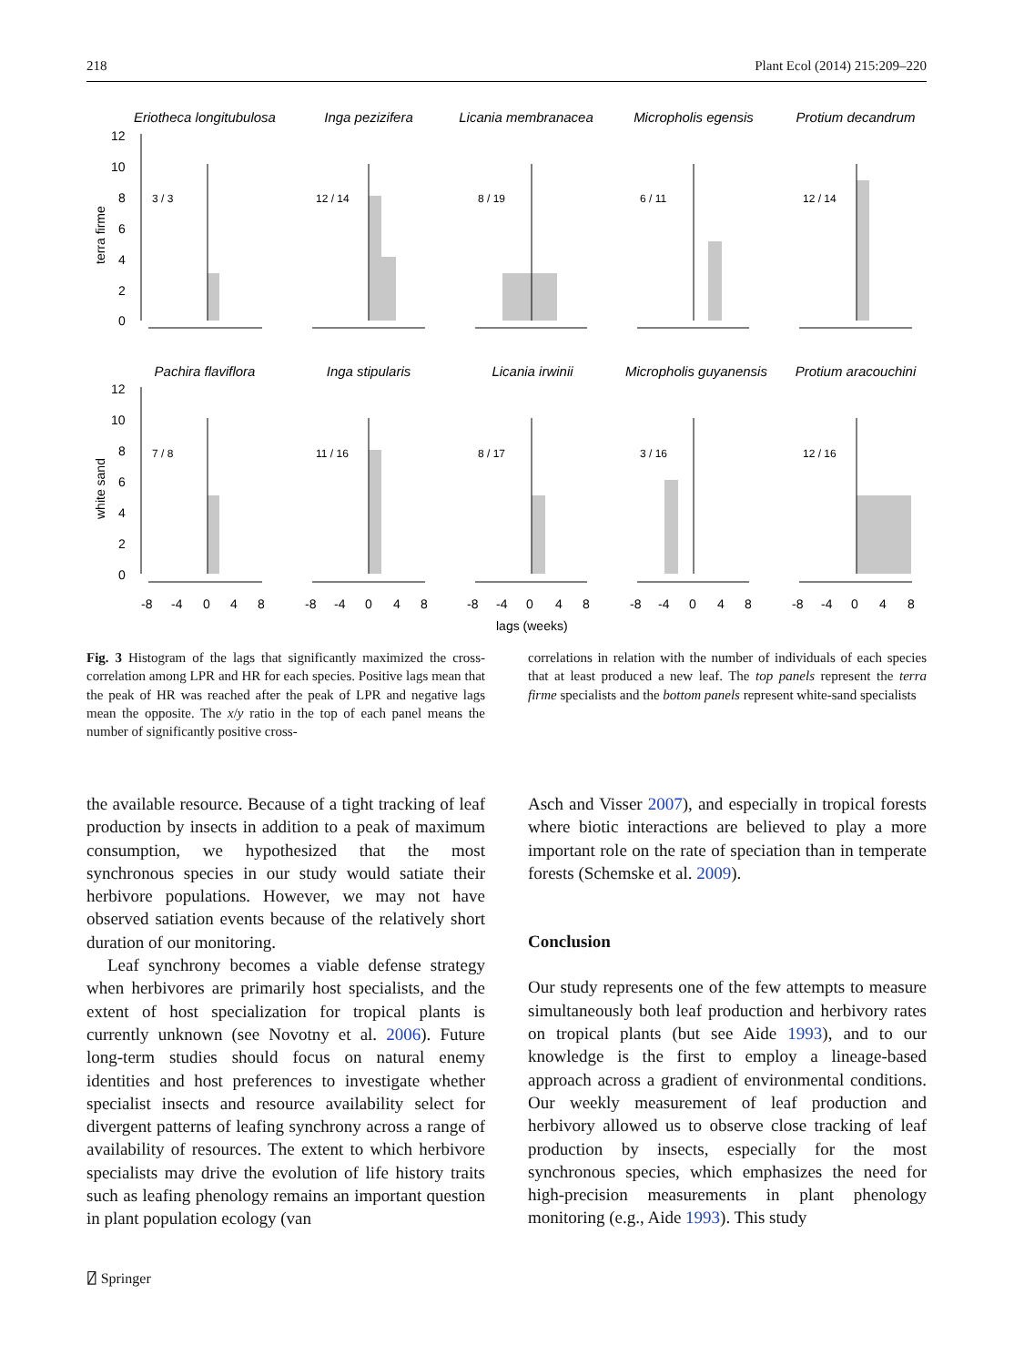218 Plant Ecol (2014) 215:209–220
Eriotheca longitubulosa
Inga pezizifera
Licania membranacea
Micropholis egensis
Protium decandrum
Pachira flaviflora
Inga stipularis
Licania irwinii
Micropholis guyanensis
Protium aracouchini
terra firme
white sand
12
10
8
6
4
2
0
12
10
8
6
4
2
0
-8
-4
0
4
8
-8
-4
0
4
8
-8
-4
0
4
8
-8
-4
0
4
8
-8
-4
0
4
8
lags (weeks)
3 / 3
12 / 14
8 / 19
6 / 11
12 / 14
7 / 8
11 / 16
8 / 17
3 / 16
12 / 16
Fig. 3 Histogram of the lags that significantly maximized the cross-correlation among LPR and HR for each species. Positive lags mean that the peak of HR was reached after the peak of LPR and negative lags mean the opposite. The x/y ratio in the top of each panel means the number of significantly positive cross-
correlations in relation with the number of individuals of each species that at least produced a new leaf. The top panels represent the terra firme specialists and the bottom panels represent white-sand specialists
the available resource. Because of a tight tracking of leaf production by insects in addition to a peak of maximum consumption, we hypothesized that the most synchronous species in our study would satiate their herbivore populations. However, we may not have observed satiation events because of the relatively short duration of our monitoring.
Leaf synchrony becomes a viable defense strategy when herbivores are primarily host specialists, and the extent of host specialization for tropical plants is currently unknown (see Novotny et al. 2006). Future long-term studies should focus on natural enemy identities and host preferences to investigate whether specialist insects and resource availability select for divergent patterns of leafing synchrony across a range of availability of resources. The extent to which herbivore specialists may drive the evolution of life history traits such as leafing phenology remains an important question in plant population ecology (van
Asch and Visser 2007), and especially in tropical forests where biotic interactions are believed to play a more important role on the rate of speciation than in temperate forests (Schemske et al. 2009).
Conclusion
Our study represents one of the few attempts to measure simultaneously both leaf production and herbivory rates on tropical plants (but see Aide 1993), and to our knowledge is the first to employ a lineage-based approach across a gradient of environmental conditions. Our weekly measurement of leaf production and herbivory allowed us to observe close tracking of leaf production by insects, especially for the most synchronous species, which emphasizes the need for high-precision measurements in plant phenology monitoring (e.g., Aide 1993). This study
⍁ Springer